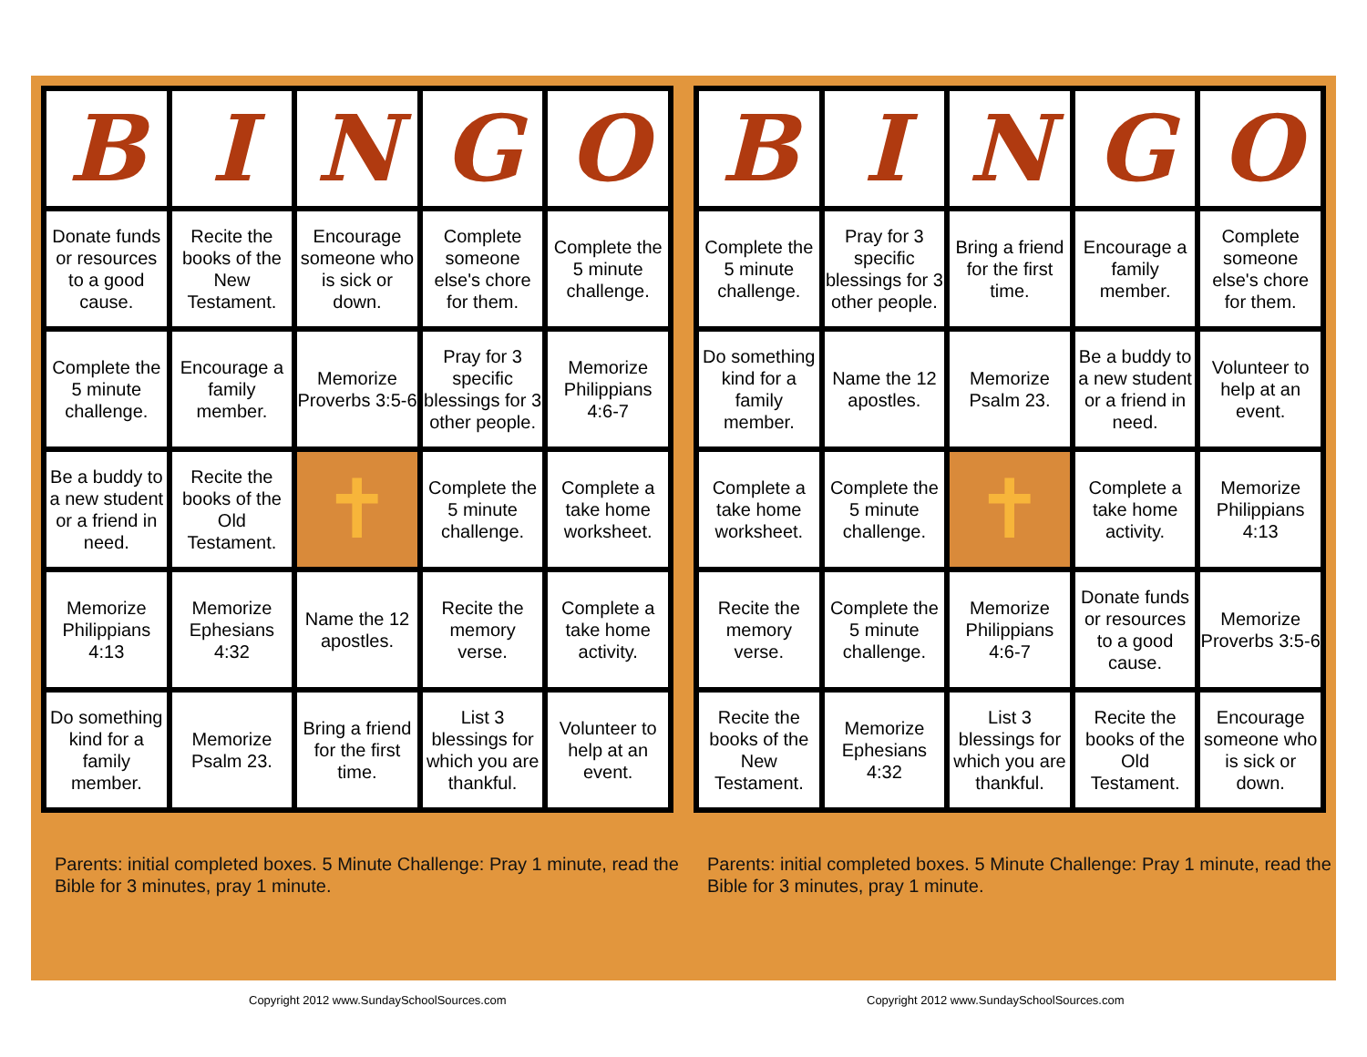| B | I | N | G | O |
| --- | --- | --- | --- | --- |
| Donate funds or resources to a good cause. | Recite the books of the New Testament. | Encourage someone who is sick or down. | Complete someone else's chore for them. | Complete the 5 minute challenge. |
| Complete the 5 minute challenge. | Encourage a family member. | Memorize Proverbs 3:5-6 | Pray for 3 specific blessings for 3 other people. | Memorize Philippians 4:6-7 |
| Be a buddy to a new student or a friend in need. | Recite the books of the Old Testament. | ✝ | Complete the 5 minute challenge. | Complete a take home worksheet. |
| Memorize Philippians 4:13 | Memorize Ephesians 4:32 | Name the 12 apostles. | Recite the memory verse. | Complete a take home activity. |
| Do something kind for a family member. | Memorize Psalm 23. | Bring a friend for the first time. | List 3 blessings for which you are thankful. | Volunteer to help at an event. |
Parents: initial completed boxes. 5 Minute Challenge: Pray 1 minute, read the Bible for 3 minutes, pray 1 minute.
| B | I | N | G | O |
| --- | --- | --- | --- | --- |
| Complete the 5 minute challenge. | Pray for 3 specific blessings for 3 other people. | Bring a friend for the first time. | Encourage a family member. | Complete someone else's chore for them. |
| Do something kind for a family member. | Name the 12 apostles. | Memorize Psalm 23. | Be a buddy to a new student or a friend in need. | Volunteer to help at an event. |
| Complete a take home worksheet. | Complete the 5 minute challenge. | ✝ | Complete a take home activity. | Memorize Philippians 4:13 |
| Recite the memory verse. | Complete the 5 minute challenge. | Memorize Philippians 4:6-7 | Donate funds or resources to a good cause. | Memorize Proverbs 3:5-6 |
| Recite the books of the New Testament. | Memorize Ephesians 4:32 | List 3 blessings for which you are thankful. | Recite the books of the Old Testament. | Encourage someone who is sick or down. |
Parents: initial completed boxes. 5 Minute Challenge: Pray 1 minute, read the Bible for 3 minutes, pray 1 minute.
Copyright 2012 www.SundaySchoolSources.com
Copyright 2012 www.SundaySchoolSources.com